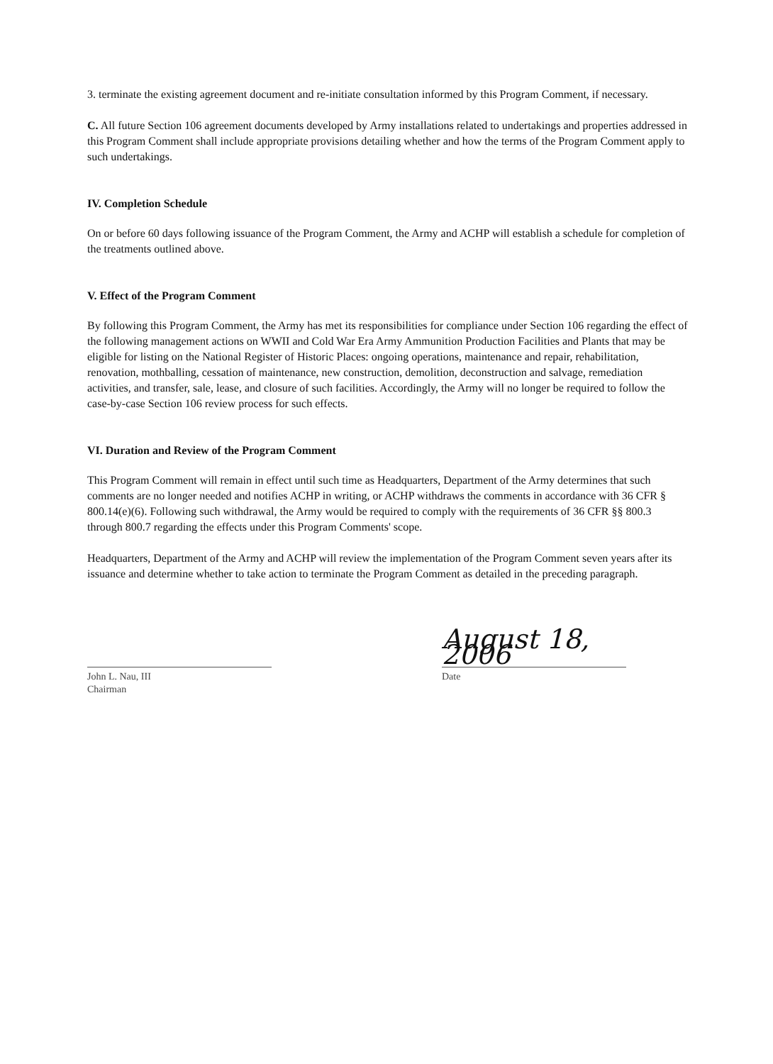3. terminate the existing agreement document and re-initiate consultation informed by this Program Comment, if necessary.
C. All future Section 106 agreement documents developed by Army installations related to undertakings and properties addressed in this Program Comment shall include appropriate provisions detailing whether and how the terms of the Program Comment apply to such undertakings.
IV. Completion Schedule
On or before 60 days following issuance of the Program Comment, the Army and ACHP will establish a schedule for completion of the treatments outlined above.
V. Effect of the Program Comment
By following this Program Comment, the Army has met its responsibilities for compliance under Section 106 regarding the effect of the following management actions on WWII and Cold War Era Army Ammunition Production Facilities and Plants that may be eligible for listing on the National Register of Historic Places: ongoing operations, maintenance and repair, rehabilitation, renovation, mothballing, cessation of maintenance, new construction, demolition, deconstruction and salvage, remediation activities, and transfer, sale, lease, and closure of such facilities. Accordingly, the Army will no longer be required to follow the case-by-case Section 106 review process for such effects.
VI. Duration and Review of the Program Comment
This Program Comment will remain in effect until such time as Headquarters, Department of the Army determines that such comments are no longer needed and notifies ACHP in writing, or ACHP withdraws the comments in accordance with 36 CFR § 800.14(e)(6). Following such withdrawal, the Army would be required to comply with the requirements of 36 CFR §§ 800.3 through 800.7 regarding the effects under this Program Comments' scope.
Headquarters, Department of the Army and ACHP will review the implementation of the Program Comment seven years after its issuance and determine whether to take action to terminate the Program Comment as detailed in the preceding paragraph.
John L. Nau, III
Chairman
August 18, 2006
Date